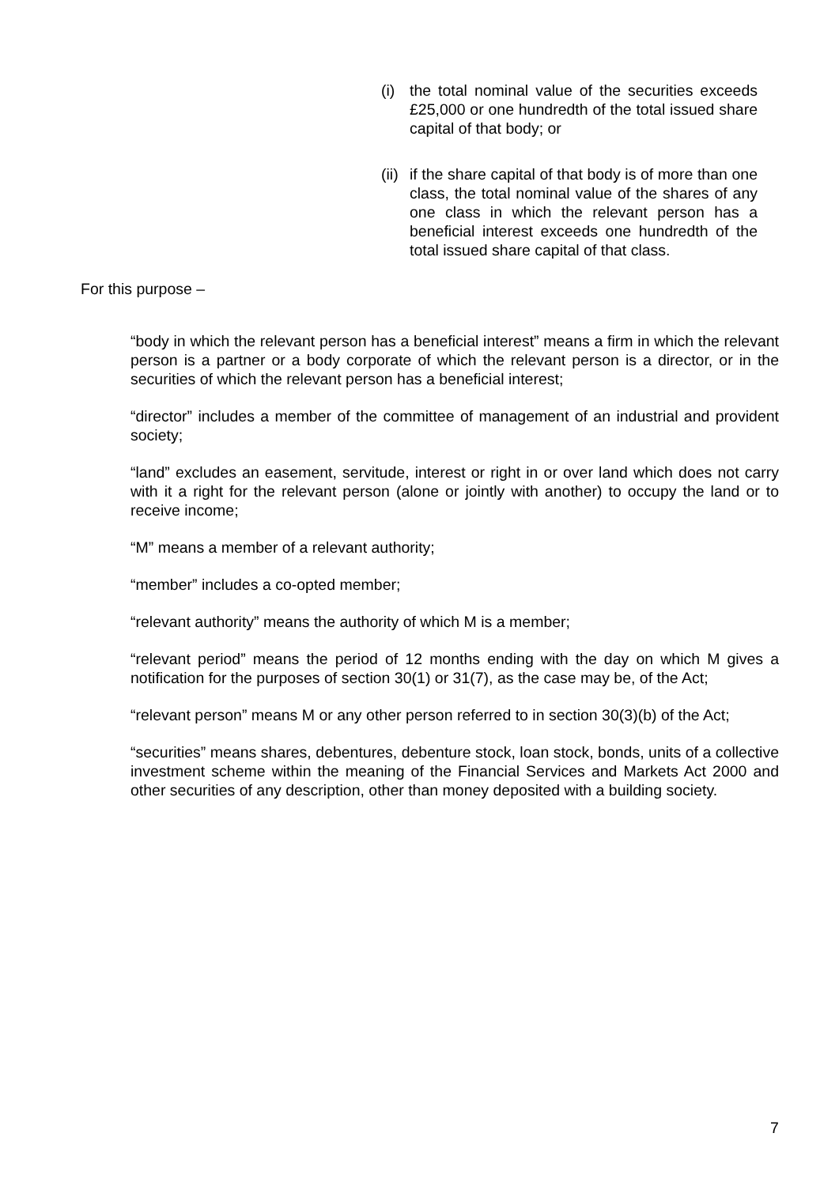(i) the total nominal value of the securities exceeds £25,000 or one hundredth of the total issued share capital of that body; or
(ii) if the share capital of that body is of more than one class, the total nominal value of the shares of any one class in which the relevant person has a beneficial interest exceeds one hundredth of the total issued share capital of that class.
For this purpose –
“body in which the relevant person has a beneficial interest” means a firm in which the relevant person is a partner or a body corporate of which the relevant person is a director, or in the securities of which the relevant person has a beneficial interest;
“director” includes a member of the committee of management of an industrial and provident society;
“land” excludes an easement, servitude, interest or right in or over land which does not carry with it a right for the relevant person (alone or jointly with another) to occupy the land or to receive income;
“M” means a member of a relevant authority;
“member” includes a co-opted member;
“relevant authority” means the authority of which M is a member;
“relevant period” means the period of 12 months ending with the day on which M gives a notification for the purposes of section 30(1) or 31(7), as the case may be, of the Act;
“relevant person” means M or any other person referred to in section 30(3)(b) of the Act;
“securities” means shares, debentures, debenture stock, loan stock, bonds, units of a collective investment scheme within the meaning of the Financial Services and Markets Act 2000 and other securities of any description, other than money deposited with a building society.
7